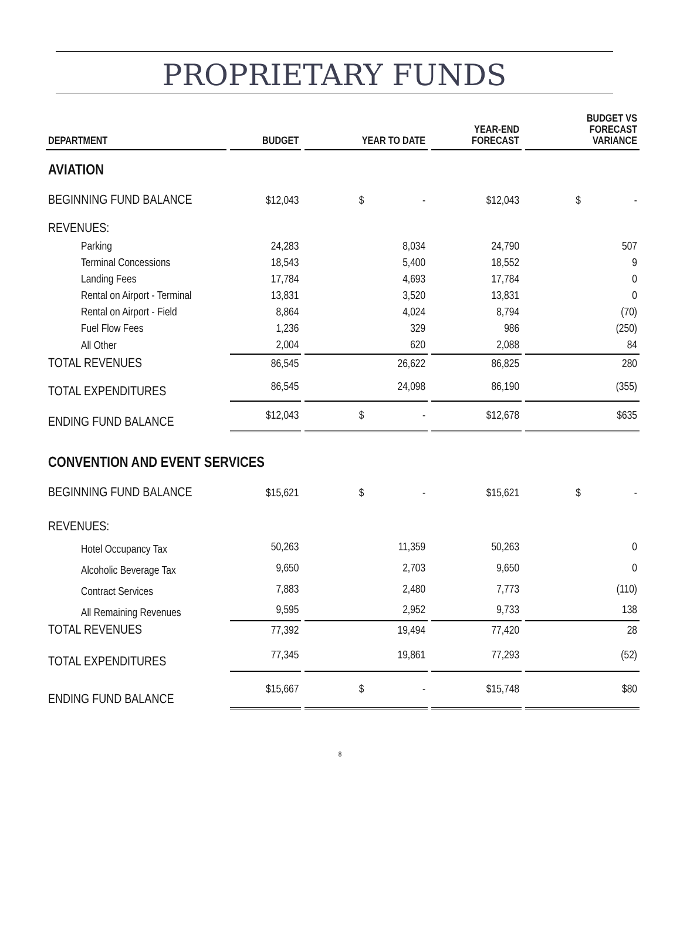PROPRIETARY FUNDS
| DEPARTMENT | BUDGET | YEAR TO DATE | YEAR-END FORECAST | BUDGET VS FORECAST VARIANCE |
| --- | --- | --- | --- | --- |
| AVIATION | | | | |
| BEGINNING FUND BALANCE | $12,043 | $ - | $12,043 | $ - |
| REVENUES: | | | | |
| Parking | 24,283 | 8,034 | 24,790 | 507 |
| Terminal Concessions | 18,543 | 5,400 | 18,552 | 9 |
| Landing Fees | 17,784 | 4,693 | 17,784 | 0 |
| Rental on Airport - Terminal | 13,831 | 3,520 | 13,831 | 0 |
| Rental on Airport - Field | 8,864 | 4,024 | 8,794 | (70) |
| Fuel Flow Fees | 1,236 | 329 | 986 | (250) |
| All Other | 2,004 | 620 | 2,088 | 84 |
| TOTAL REVENUES | 86,545 | 26,622 | 86,825 | 280 |
| TOTAL EXPENDITURES | 86,545 | 24,098 | 86,190 | (355) |
| ENDING FUND BALANCE | $12,043 | $ - | $12,678 | $635 |
| CONVENTION AND EVENT SERVICES | | | | |
| BEGINNING FUND BALANCE | $15,621 | $ - | $15,621 | $ - |
| REVENUES: | | | | |
| Hotel Occupancy Tax | 50,263 | 11,359 | 50,263 | 0 |
| Alcoholic Beverage Tax | 9,650 | 2,703 | 9,650 | 0 |
| Contract Services | 7,883 | 2,480 | 7,773 | (110) |
| All Remaining Revenues | 9,595 | 2,952 | 9,733 | 138 |
| TOTAL REVENUES | 77,392 | 19,494 | 77,420 | 28 |
| TOTAL EXPENDITURES | 77,345 | 19,861 | 77,293 | (52) |
| ENDING FUND BALANCE | $15,667 | $ - | $15,748 | $80 |
8